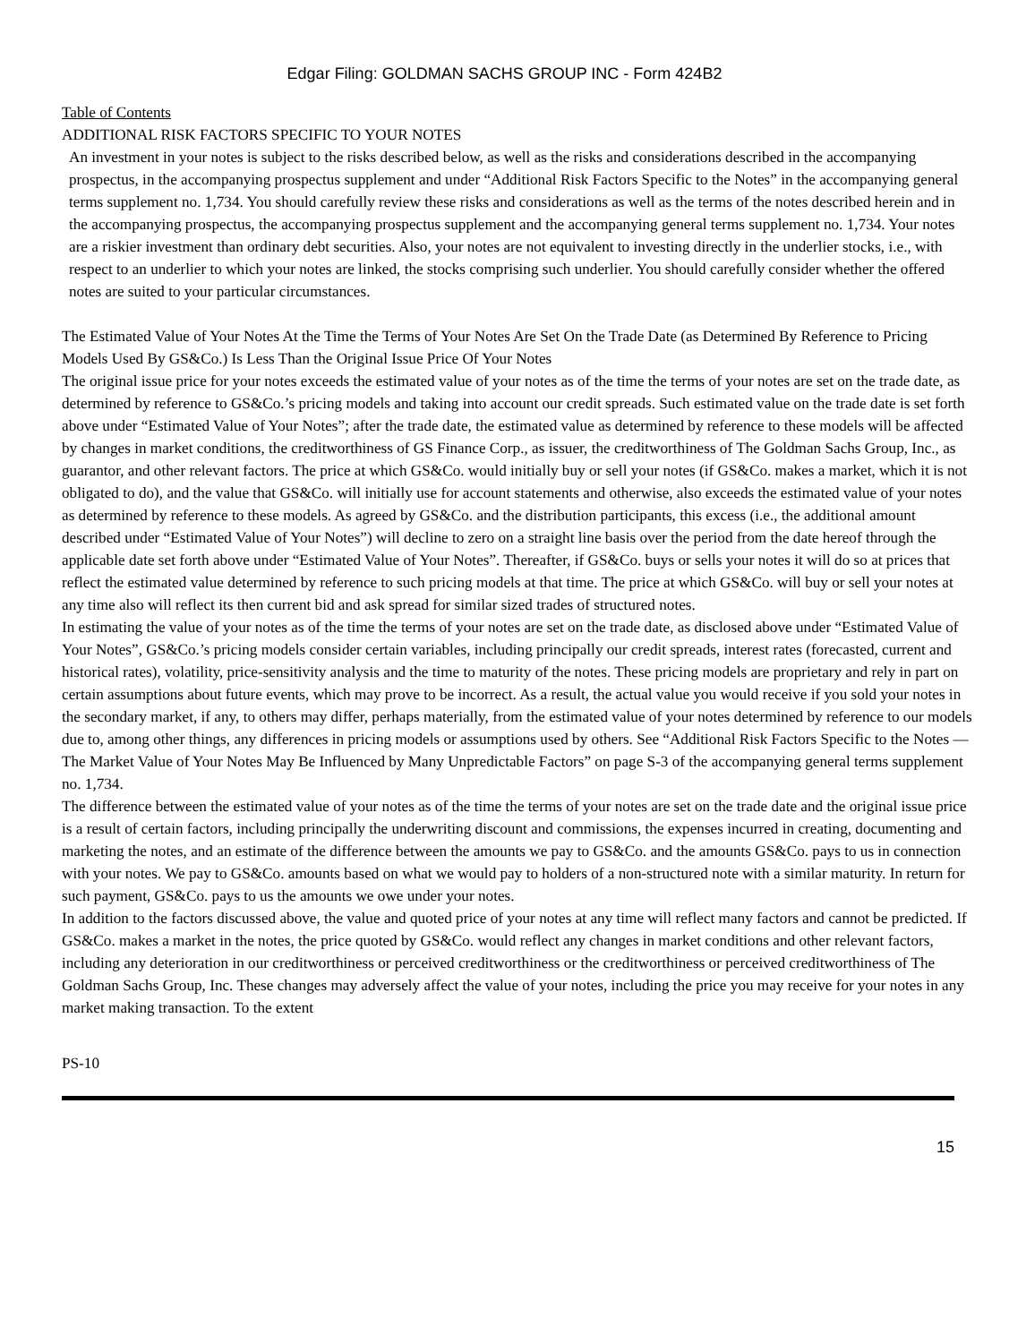Edgar Filing: GOLDMAN SACHS GROUP INC - Form 424B2
Table of Contents
ADDITIONAL RISK FACTORS SPECIFIC TO YOUR NOTES
An investment in your notes is subject to the risks described below, as well as the risks and considerations described in the accompanying prospectus, in the accompanying prospectus supplement and under “Additional Risk Factors Specific to the Notes” in the accompanying general terms supplement no. 1,734. You should carefully review these risks and considerations as well as the terms of the notes described herein and in the accompanying prospectus, the accompanying prospectus supplement and the accompanying general terms supplement no. 1,734. Your notes are a riskier investment than ordinary debt securities. Also, your notes are not equivalent to investing directly in the underlier stocks, i.e., with respect to an underlier to which your notes are linked, the stocks comprising such underlier. You should carefully consider whether the offered notes are suited to your particular circumstances.
The Estimated Value of Your Notes At the Time the Terms of Your Notes Are Set On the Trade Date (as Determined By Reference to Pricing Models Used By GS&Co.) Is Less Than the Original Issue Price Of Your Notes
The original issue price for your notes exceeds the estimated value of your notes as of the time the terms of your notes are set on the trade date, as determined by reference to GS&Co.’s pricing models and taking into account our credit spreads. Such estimated value on the trade date is set forth above under “Estimated Value of Your Notes”; after the trade date, the estimated value as determined by reference to these models will be affected by changes in market conditions, the creditworthiness of GS Finance Corp., as issuer, the creditworthiness of The Goldman Sachs Group, Inc., as guarantor, and other relevant factors. The price at which GS&Co. would initially buy or sell your notes (if GS&Co. makes a market, which it is not obligated to do), and the value that GS&Co. will initially use for account statements and otherwise, also exceeds the estimated value of your notes as determined by reference to these models. As agreed by GS&Co. and the distribution participants, this excess (i.e., the additional amount described under “Estimated Value of Your Notes”) will decline to zero on a straight line basis over the period from the date hereof through the applicable date set forth above under “Estimated Value of Your Notes”. Thereafter, if GS&Co. buys or sells your notes it will do so at prices that reflect the estimated value determined by reference to such pricing models at that time. The price at which GS&Co. will buy or sell your notes at any time also will reflect its then current bid and ask spread for similar sized trades of structured notes.
In estimating the value of your notes as of the time the terms of your notes are set on the trade date, as disclosed above under “Estimated Value of Your Notes”, GS&Co.’s pricing models consider certain variables, including principally our credit spreads, interest rates (forecasted, current and historical rates), volatility, price-sensitivity analysis and the time to maturity of the notes. These pricing models are proprietary and rely in part on certain assumptions about future events, which may prove to be incorrect. As a result, the actual value you would receive if you sold your notes in the secondary market, if any, to others may differ, perhaps materially, from the estimated value of your notes determined by reference to our models due to, among other things, any differences in pricing models or assumptions used by others. See “Additional Risk Factors Specific to the Notes — The Market Value of Your Notes May Be Influenced by Many Unpredictable Factors” on page S-3 of the accompanying general terms supplement no. 1,734.
The difference between the estimated value of your notes as of the time the terms of your notes are set on the trade date and the original issue price is a result of certain factors, including principally the underwriting discount and commissions, the expenses incurred in creating, documenting and marketing the notes, and an estimate of the difference between the amounts we pay to GS&Co. and the amounts GS&Co. pays to us in connection with your notes. We pay to GS&Co. amounts based on what we would pay to holders of a non-structured note with a similar maturity. In return for such payment, GS&Co. pays to us the amounts we owe under your notes.
In addition to the factors discussed above, the value and quoted price of your notes at any time will reflect many factors and cannot be predicted. If GS&Co. makes a market in the notes, the price quoted by GS&Co. would reflect any changes in market conditions and other relevant factors, including any deterioration in our creditworthiness or perceived creditworthiness or the creditworthiness or perceived creditworthiness of The Goldman Sachs Group, Inc. These changes may adversely affect the value of your notes, including the price you may receive for your notes in any market making transaction. To the extent
PS-10
15